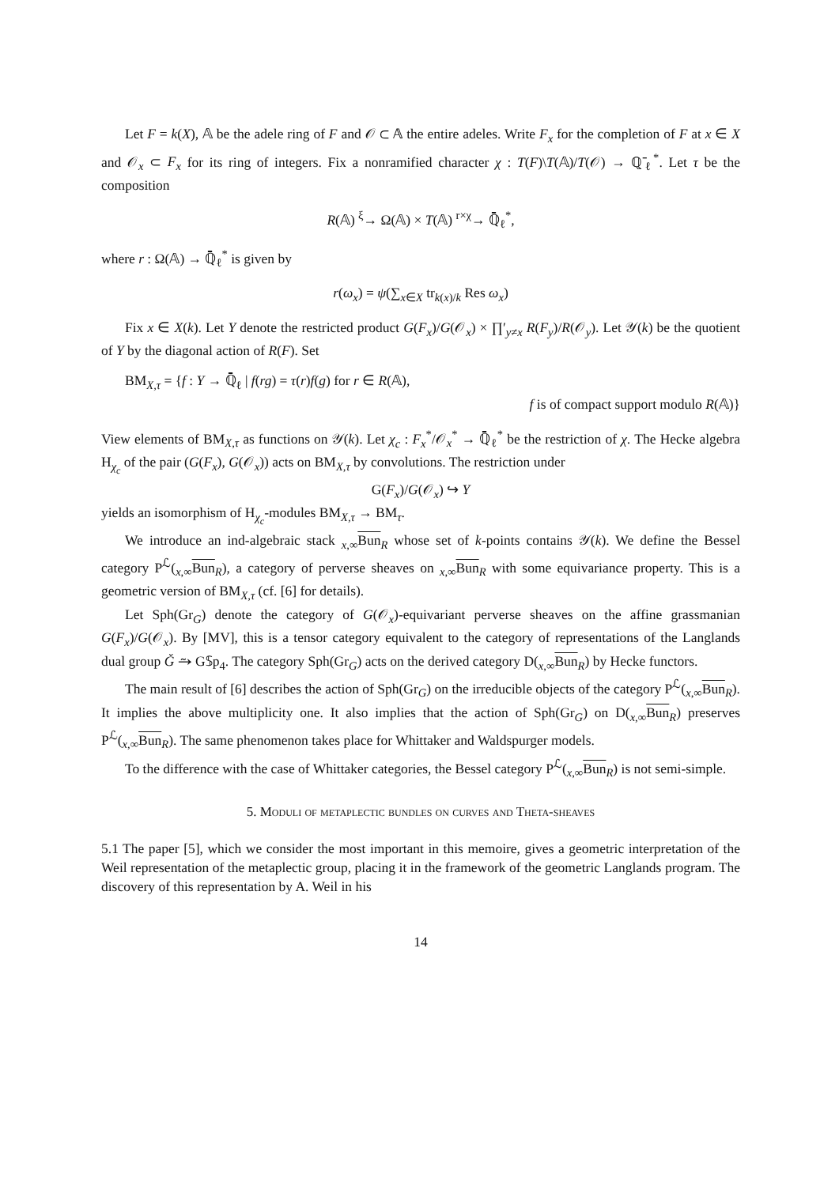Let F = k(X), 𝔸 be the adele ring of F and 𝒪 ⊂ 𝔸 the entire adeles. Write F<sub>x</sub> for the completion of F at x ∈ X and 𝒪<sub>x</sub> ⊂ F<sub>x</sub> for its ring of integers. Fix a nonramified character χ : T(F)\T(𝔸)/T(𝒪) → ℚ̄<sub>ℓ</sub><sup>*</sup>. Let τ be the composition
R(𝔸) <sup>ξ</sup>→ Ω(𝔸) × T(𝔸) <sup>r×χ</sup>→ ℚ̄<sub>ℓ</sub><sup>*</sup>,
where r : Ω(𝔸) → ℚ̄<sub>ℓ</sub><sup>*</sup> is given by
r(ω<sub>x</sub>) = ψ(∑<sub>x∈X</sub> tr<sub>k(x)/k</sub> Res ω<sub>x</sub>)
Fix x ∈ X(k). Let Y denote the restricted product G(F<sub>x</sub>)/G(𝒪<sub>x</sub>) × ∏′<sub>y≠x</sub> R(F<sub>y</sub>)/R(𝒪<sub>y</sub>). Let 𝒴(k) be the quotient of Y by the diagonal action of R(F). Set
BM<sub>X,τ</sub> = {f : Y → ℚ̄<sub>ℓ</sub> | f(rg) = τ(r)f(g) for r ∈ R(𝔸),
f is of compact support modulo R(𝔸)}
View elements of BM<sub>X,τ</sub> as functions on 𝒴(k). Let χ<sub>c</sub> : F<sub>x</sub><sup>*</sup>/𝒪<sub>x</sub><sup>*</sup> → ℚ̄<sub>ℓ</sub><sup>*</sup> be the restriction of χ. The Hecke algebra H<sub>χ<sub>c</sub></sub> of the pair (G(F<sub>x</sub>), G(𝒪<sub>x</sub>)) acts on BM<sub>X,τ</sub> by convolutions. The restriction under
G(F<sub>x</sub>)/G(𝒪<sub>x</sub>) ↪ Y
yields an isomorphism of H<sub>χ<sub>c</sub></sub>-modules BM<sub>X,τ</sub> → BM<sub>τ</sub>.
We introduce an ind-algebraic stack <sub>x,∞</sub>Bun<sub>R</sub> whose set of k-points contains 𝒴(k). We define the Bessel category P<sup>ℒ</sup>(<sub>x,∞</sub>Bun<sub>R</sub>), a category of perverse sheaves on <sub>x,∞</sub>Bun<sub>R</sub> with some equivariance property. This is a geometric version of BM<sub>X,τ</sub> (cf. [6] for details).
Let Sph(Gr<sub>G</sub>) denote the category of G(𝒪<sub>x</sub>)-equivariant perverse sheaves on the affine grassmanian G(F<sub>x</sub>)/G(𝒪<sub>x</sub>). By [MV], this is a tensor category equivalent to the category of representations of the Langlands dual group Ǧ ⥲ G𝕊p<sub>4</sub>. The category Sph(Gr<sub>G</sub>) acts on the derived category D(<sub>x,∞</sub>Bun<sub>R</sub>) by Hecke functors.
The main result of [6] describes the action of Sph(Gr<sub>G</sub>) on the irreducible objects of the category P<sup>ℒ</sup>(<sub>x,∞</sub>Bun<sub>R</sub>). It implies the above multiplicity one. It also implies that the action of Sph(Gr<sub>G</sub>) on D(<sub>x,∞</sub>Bun<sub>R</sub>) preserves P<sup>ℒ</sup>(<sub>x,∞</sub>Bun<sub>R</sub>). The same phenomenon takes place for Whittaker and Waldspurger models.
To the difference with the case of Whittaker categories, the Bessel category P<sup>ℒ</sup>(<sub>x,∞</sub>Bun<sub>R</sub>) is not semi-simple.
5. Moduli of metaplectic bundles on curves and Theta-sheaves
5.1 The paper [5], which we consider the most important in this memoire, gives a geometric interpretation of the Weil representation of the metaplectic group, placing it in the framework of the geometric Langlands program. The discovery of this representation by A. Weil in his
14